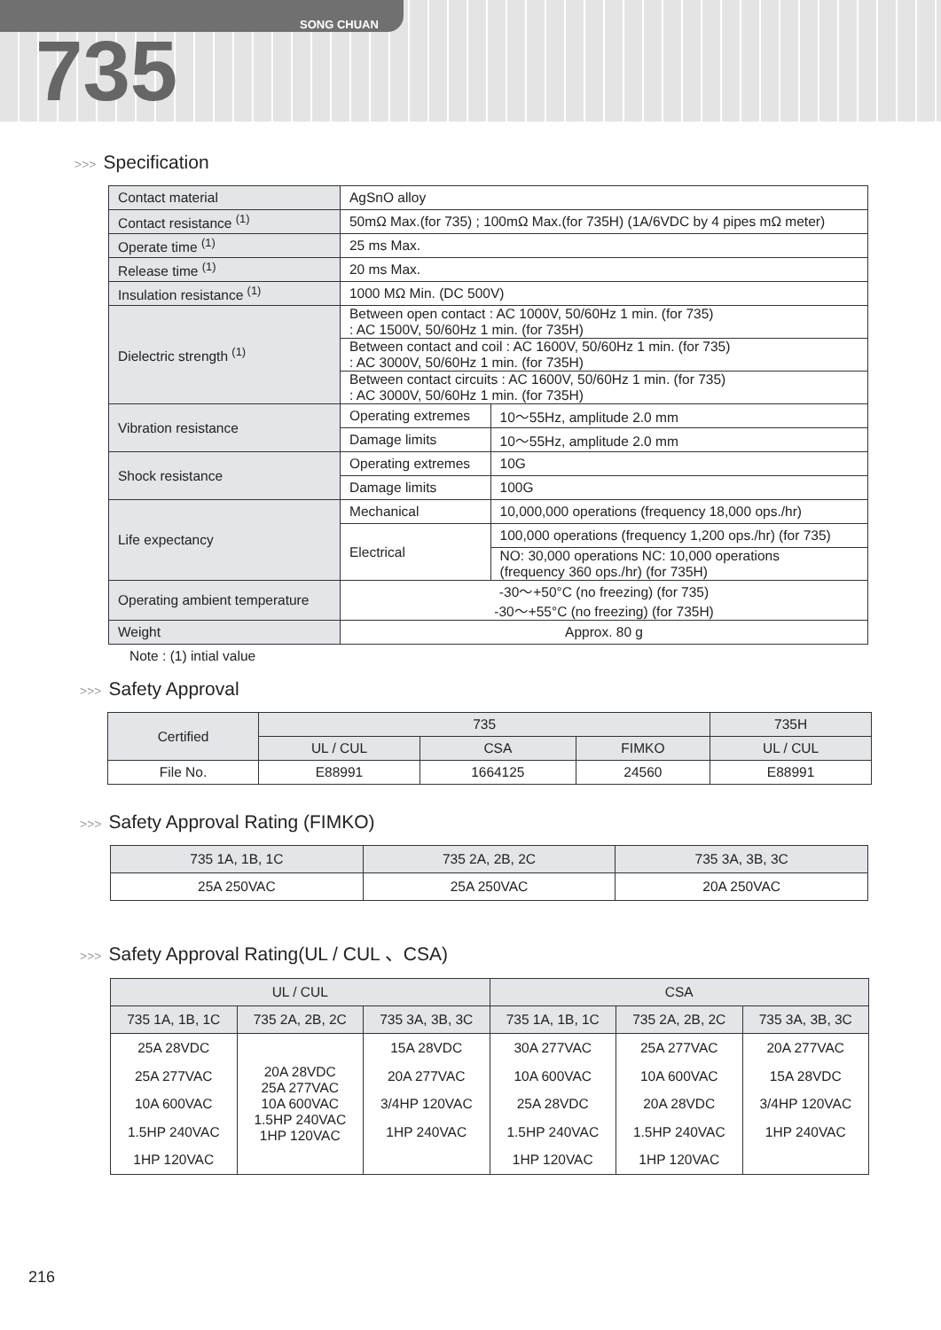SONG CHUAN
735
>>> Specification
| Contact material | AgSnO alloy | | |
| Contact resistance <sup>(1)</sup> | 50mΩ Max.(for 735) ; 100mΩ Max.(for 735H) (1A/6VDC by 4 pipes mΩ meter) | | |
| Operate time <sup>(1)</sup> | 25 ms Max. | | |
| Release time <sup>(1)</sup> | 20 ms Max. | | |
| Insulation resistance <sup>(1)</sup> | 1000 MΩ Min. (DC 500V) | | |
| Dielectric strength <sup>(1)</sup> | Between open contact : AC 1000V, 50/60Hz 1 min. (for 735) : AC 1500V, 50/60Hz 1 min. (for 735H) | | |
| | Between contact and coil : AC 1600V, 50/60Hz 1 min. (for 735) : AC 3000V, 50/60Hz 1 min. (for 735H) | | |
| | Between contact circuits : AC 1600V, 50/60Hz 1 min. (for 735) : AC 3000V, 50/60Hz 1 min. (for 735H) | | |
| Vibration resistance | Operating extremes | | 10～55Hz, amplitude 2.0 mm |
| | Damage limits | | 10～55Hz, amplitude 2.0 mm |
| Shock resistance | Operating extremes | | 10G |
| | Damage limits | | 100G |
| Life expectancy | Mechanical | 10,000,000 operations (frequency 18,000 ops./hr) | |
| | Electrical | 100,000 operations (frequency 1,200 ops./hr) (for 735) | |
| | | NO: 30,000 operations NC: 10,000 operations (frequency 360 ops./hr) (for 735H) | |
| Operating ambient temperature | -30～+50°C (no freezing) (for 735) -30～+55°C (no freezing) (for 735H) | | |
| Weight | Approx. 80 g | | |
Note : (1) intial value
>>> Safety Approval
| Certified | 735 | | | 735H |
| --- | --- | --- | --- | --- |
| | UL / CUL | CSA | FIMKO | UL / CUL |
| File No. | E88991 | 1664125 | 24560 | E88991 |
>>> Safety Approval Rating (FIMKO)
| 735 1A, 1B, 1C | 735 2A, 2B, 2C | 735 3A, 3B, 3C |
| --- | --- | --- |
| 25A 250VAC | 25A 250VAC | 20A 250VAC |
>>> Safety Approval Rating(UL / CUL 、CSA)
| UL / CUL | | | CSA | | |
| --- | --- | --- | --- | --- | --- |
| 735 1A, 1B, 1C | 735 2A, 2B, 2C | 735 3A, 3B, 3C | 735 1A, 1B, 1C | 735 2A, 2B, 2C | 735 3A, 3B, 3C |
| 25A 28VDC 25A 277VAC 10A 600VAC 1.5HP 240VAC 1HP 120VAC | 20A 28VDC 25A 277VAC 10A 600VAC 1.5HP 240VAC 1HP 120VAC | 15A 28VDC 20A 277VAC 3/4HP 120VAC 1HP 240VAC | 30A 277VAC 10A 600VAC 25A 28VDC 1.5HP 240VAC 1HP 120VAC | 25A 277VAC 10A 600VAC 20A 28VDC 1.5HP 240VAC 1HP 120VAC | 20A 277VAC 15A 28VDC 3/4HP 120VAC 1HP 240VAC |
216